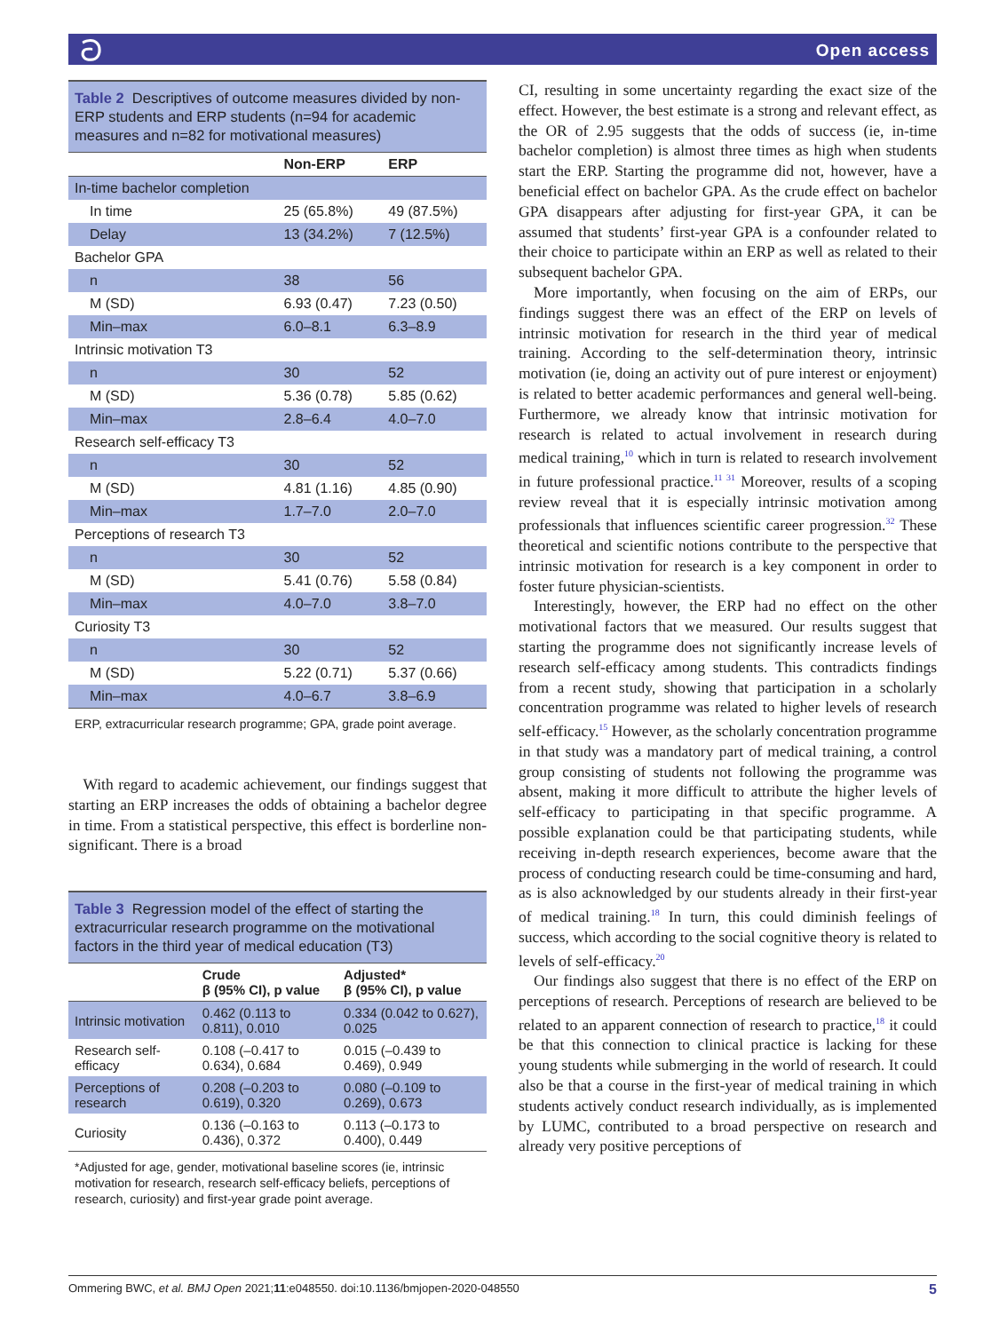ටOpen access
Table 2 Descriptives of outcome measures divided by non-ERP students and ERP students (n=94 for academic measures and n=82 for motivational measures)
| | Non-ERP | ERP |
| --- | --- | --- |
| In-time bachelor completion | | |
| In time | 25 (65.8%) | 49 (87.5%) |
| Delay | 13 (34.2%) | 7 (12.5%) |
| Bachelor GPA | | |
| n | 38 | 56 |
| M (SD) | 6.93 (0.47) | 7.23 (0.50) |
| Min–max | 6.0–8.1 | 6.3–8.9 |
| Intrinsic motivation T3 | | |
| n | 30 | 52 |
| M (SD) | 5.36 (0.78) | 5.85 (0.62) |
| Min–max | 2.8–6.4 | 4.0–7.0 |
| Research self-efficacy T3 | | |
| n | 30 | 52 |
| M (SD) | 4.81 (1.16) | 4.85 (0.90) |
| Min–max | 1.7–7.0 | 2.0–7.0 |
| Perceptions of research T3 | | |
| n | 30 | 52 |
| M (SD) | 5.41 (0.76) | 5.58 (0.84) |
| Min–max | 4.0–7.0 | 3.8–7.0 |
| Curiosity T3 | | |
| n | 30 | 52 |
| M (SD) | 5.22 (0.71) | 5.37 (0.66) |
| Min–max | 4.0–6.7 | 3.8–6.9 |
ERP, extracurricular research programme; GPA, grade point average.
With regard to academic achievement, our findings suggest that starting an ERP increases the odds of obtaining a bachelor degree in time. From a statistical perspective, this effect is borderline non-significant. There is a broad
Table 3 Regression model of the effect of starting the extracurricular research programme on the motivational factors in the third year of medical education (T3)
| | Crude β (95% CI), p value | Adjusted* β (95% CI), p value |
| --- | --- | --- |
| Intrinsic motivation | 0.462 (0.113 to 0.811), 0.010 | 0.334 (0.042 to 0.627), 0.025 |
| Research self-efficacy | 0.108 (–0.417 to 0.634), 0.684 | 0.015 (–0.439 to 0.469), 0.949 |
| Perceptions of research | 0.208 (–0.203 to 0.619), 0.320 | 0.080 (–0.109 to 0.269), 0.673 |
| Curiosity | 0.136 (–0.163 to 0.436), 0.372 | 0.113 (–0.173 to 0.400), 0.449 |
*Adjusted for age, gender, motivational baseline scores (ie, intrinsic motivation for research, research self-efficacy beliefs, perceptions of research, curiosity) and first-year grade point average.
CI, resulting in some uncertainty regarding the exact size of the effect. However, the best estimate is a strong and relevant effect, as the OR of 2.95 suggests that the odds of success (ie, in-time bachelor completion) is almost three times as high when students start the ERP. Starting the programme did not, however, have a beneficial effect on bachelor GPA. As the crude effect on bachelor GPA disappears after adjusting for first-year GPA, it can be assumed that students’ first-year GPA is a confounder related to their choice to participate within an ERP as well as related to their subsequent bachelor GPA.
More importantly, when focusing on the aim of ERPs, our findings suggest there was an effect of the ERP on levels of intrinsic motivation for research in the third year of medical training. According to the self-determination theory, intrinsic motivation (ie, doing an activity out of pure interest or enjoyment) is related to better academic performances and general well-being. Furthermore, we already know that intrinsic motivation for research is related to actual involvement in research during medical training,<sup>10</sup> which in turn is related to research involvement in future professional practice.<sup>11 31</sup> Moreover, results of a scoping review reveal that it is especially intrinsic motivation among professionals that influences scientific career progression.<sup>32</sup> These theoretical and scientific notions contribute to the perspective that intrinsic motivation for research is a key component in order to foster future physician-scientists.
Interestingly, however, the ERP had no effect on the other motivational factors that we measured. Our results suggest that starting the programme does not significantly increase levels of research self-efficacy among students. This contradicts findings from a recent study, showing that participation in a scholarly concentration programme was related to higher levels of research self-efficacy.<sup>15</sup> However, as the scholarly concentration programme in that study was a mandatory part of medical training, a control group consisting of students not following the programme was absent, making it more difficult to attribute the higher levels of self-efficacy to participating in that specific programme. A possible explanation could be that participating students, while receiving in-depth research experiences, become aware that the process of conducting research could be time-consuming and hard, as is also acknowledged by our students already in their first-year of medical training.<sup>18</sup> In turn, this could diminish feelings of success, which according to the social cognitive theory is related to levels of self-efficacy.<sup>20</sup>
Our findings also suggest that there is no effect of the ERP on perceptions of research. Perceptions of research are believed to be related to an apparent connection of research to practice,<sup>18</sup> it could be that this connection to clinical practice is lacking for these young students while submerging in the world of research. It could also be that a course in the first-year of medical training in which students actively conduct research individually, as is implemented by LUMC, contributed to a broad perspective on research and already very positive perceptions of
Ommering BWC, et al. BMJ Open 2021;11:e048550. doi:10.1136/bmjopen-2020-048550 5